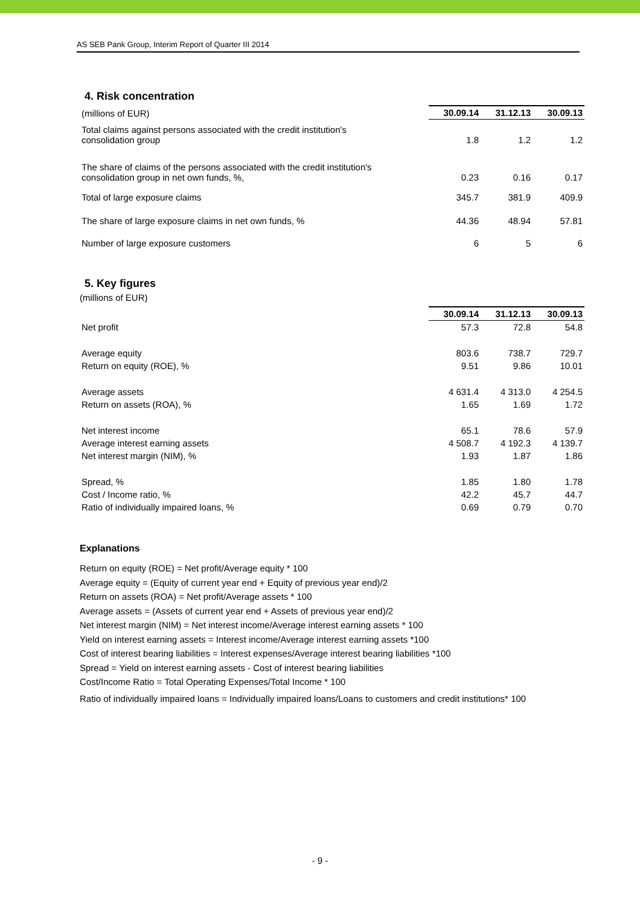AS SEB Pank Group, Interim Report of Quarter III 2014
4. Risk concentration
| (millions of EUR) | 30.09.14 | 31.12.13 | 30.09.13 |
| Total claims against persons associated with the credit institution's consolidation group | 1.8 | 1.2 | 1.2 |
| The share of claims of the persons associated with the credit institution's consolidation group in net own funds, %, | 0.23 | 0.16 | 0.17 |
| Total of large exposure claims | 345.7 | 381.9 | 409.9 |
| The share of large exposure claims in net own funds, % | 44.36 | 48.94 | 57.81 |
| Number of large exposure customers | 6 | 5 | 6 |
5. Key figures
(millions of EUR)
| | 30.09.14 | 31.12.13 | 30.09.13 |
| Net profit | 57.3 | 72.8 | 54.8 |
| Average equity | 803.6 | 738.7 | 729.7 |
| Return on equity (ROE), % | 9.51 | 9.86 | 10.01 |
| Average assets | 4 631.4 | 4 313.0 | 4 254.5 |
| Return on assets (ROA), % | 1.65 | 1.69 | 1.72 |
| Net interest income | 65.1 | 78.6 | 57.9 |
| Average interest earning assets | 4 508.7 | 4 192.3 | 4 139.7 |
| Net interest margin (NIM), % | 1.93 | 1.87 | 1.86 |
| Spread, % | 1.85 | 1.80 | 1.78 |
| Cost / Income ratio, % | 42.2 | 45.7 | 44.7 |
| Ratio of individually impaired loans, % | 0.69 | 0.79 | 0.70 |
Explanations
Return on equity (ROE) = Net profit/Average equity * 100
Average equity = (Equity of current year end + Equity of previous year end)/2
Return on assets (ROA) = Net profit/Average assets * 100
Average assets = (Assets of current year end + Assets of previous year end)/2
Net interest margin (NIM) = Net interest income/Average interest earning assets * 100
Yield on interest earning assets = Interest income/Average interest earning assets *100
Cost of interest bearing liabilities = Interest expenses/Average interest bearing liabilities *100
Spread = Yield on interest earning assets - Cost of interest bearing liabilities
Cost/Income Ratio = Total Operating Expenses/Total Income * 100
Ratio of individually impaired loans = Individually impaired loans/Loans to customers and credit institutions* 100
- 9 -